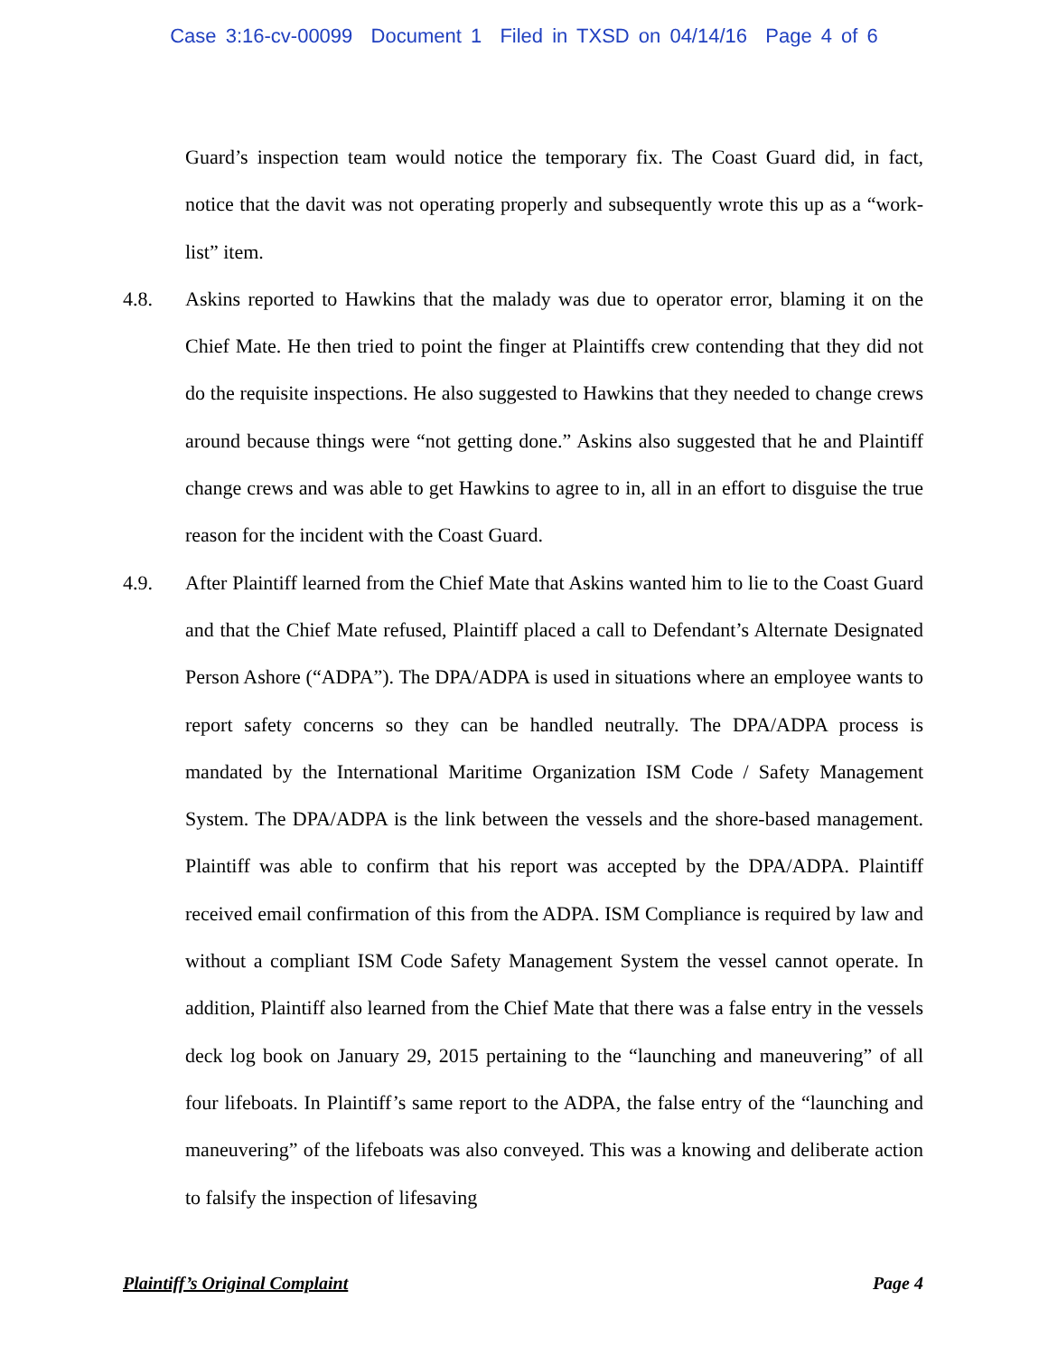Case 3:16-cv-00099 Document 1 Filed in TXSD on 04/14/16 Page 4 of 6
Guard’s inspection team would notice the temporary fix. The Coast Guard did, in fact, notice that the davit was not operating properly and subsequently wrote this up as a “work-list” item.
4.8. Askins reported to Hawkins that the malady was due to operator error, blaming it on the Chief Mate. He then tried to point the finger at Plaintiffs crew contending that they did not do the requisite inspections. He also suggested to Hawkins that they needed to change crews around because things were “not getting done.” Askins also suggested that he and Plaintiff change crews and was able to get Hawkins to agree to in, all in an effort to disguise the true reason for the incident with the Coast Guard.
4.9. After Plaintiff learned from the Chief Mate that Askins wanted him to lie to the Coast Guard and that the Chief Mate refused, Plaintiff placed a call to Defendant’s Alternate Designated Person Ashore (“ADPA”). The DPA/ADPA is used in situations where an employee wants to report safety concerns so they can be handled neutrally. The DPA/ADPA process is mandated by the International Maritime Organization ISM Code / Safety Management System. The DPA/ADPA is the link between the vessels and the shore-based management. Plaintiff was able to confirm that his report was accepted by the DPA/ADPA. Plaintiff received email confirmation of this from the ADPA. ISM Compliance is required by law and without a compliant ISM Code Safety Management System the vessel cannot operate. In addition, Plaintiff also learned from the Chief Mate that there was a false entry in the vessels deck log book on January 29, 2015 pertaining to the “launching and maneuvering” of all four lifeboats. In Plaintiff’s same report to the ADPA, the false entry of the “launching and maneuvering” of the lifeboats was also conveyed. This was a knowing and deliberate action to falsify the inspection of lifesaving
Plaintiff’s Original Complaint Page 4